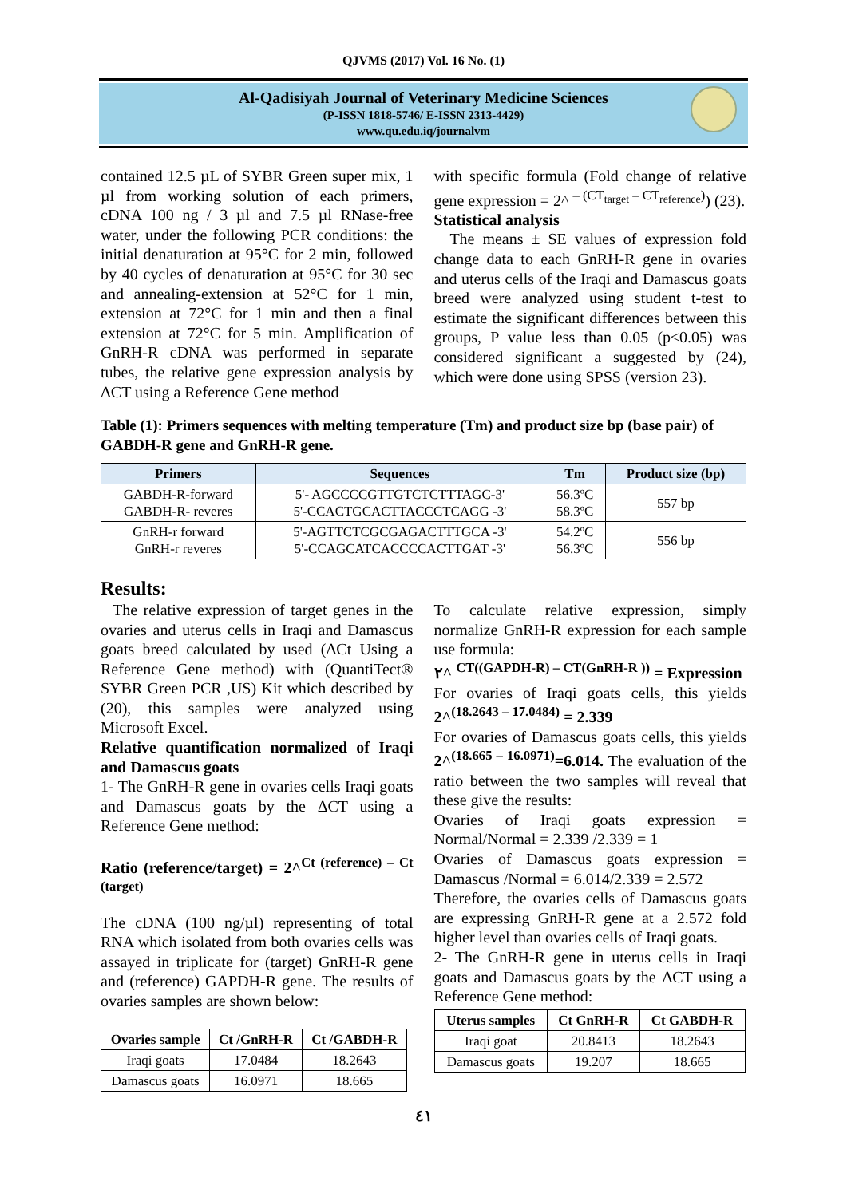QJVMS (2017) Vol. 16 No. (1)
Al-Qadisiyah Journal of Veterinary Medicine Sciences
(P-ISSN 1818-5746/ E-ISSN 2313-4429)
www.qu.edu.iq/journalvm
contained 12.5 µL of SYBR Green super mix, 1 µl from working solution of each primers, cDNA 100 ng / 3 µl and 7.5 µl RNase-free water, under the following PCR conditions: the initial denaturation at 95°C for 2 min, followed by 40 cycles of denaturation at 95°C for 30 sec and annealing-extension at 52°C for 1 min, extension at 72°C for 1 min and then a final extension at 72°C for 5 min. Amplification of GnRH-R cDNA was performed in separate tubes, the relative gene expression analysis by ΔCT using a Reference Gene method
with specific formula (Fold change of relative gene expression = 2^ <sup>– (CT<sub>target</sub> – CT<sub>reference</sub>)</sup>) (23).
Statistical analysis
The means ± SE values of expression fold change data to each GnRH-R gene in ovaries and uterus cells of the Iraqi and Damascus goats breed were analyzed using student t-test to estimate the significant differences between this groups, P value less than 0.05 (p≤0.05) was considered significant a suggested by (24), which were done using SPSS (version 23).
Table (1): Primers sequences with melting temperature (Tm) and product size bp (base pair) of GABDH-R gene and GnRH-R gene.
| Primers | Sequences | Tm | Product size (bp) |
| --- | --- | --- | --- |
| GABDH-R-forward GABDH-R- reveres | 5'- AGCCCCGTTGTCTCTTTAGC-3' 5'-CCACTGCACTTACCCTCAGG -3' | 56.3ºC 58.3ºC | 557 bp |
| GnRH-r forward GnRH-r reveres | 5'-AGTTCTCGCGAGACTTTGCA -3' 5'-CCAGCATCACCCCACTTGAT -3' | 54.2ºC 56.3ºC | 556 bp |
Results:
The relative expression of target genes in the ovaries and uterus cells in Iraqi and Damascus goats breed calculated by used (ΔCt Using a Reference Gene method) with (QuantiTect® SYBR Green PCR ,US) Kit which described by (20), this samples were analyzed using Microsoft Excel.
Relative quantification normalized of Iraqi and Damascus goats
1- The GnRH-R gene in ovaries cells Iraqi goats and Damascus goats by the ΔCT using a Reference Gene method:
Ratio (reference/target) = 2^<sup>Ct (reference) – Ct (target)</sup>
The cDNA (100 ng/µl) representing of total RNA which isolated from both ovaries cells was assayed in triplicate for (target) GnRH-R gene and (reference) GAPDH-R gene. The results of ovaries samples are shown below:
| Ovaries sample | Ct /GnRH-R | Ct /GABDH-R |
| --- | --- | --- |
| Iraqi goats | 17.0484 | 18.2643 |
| Damascus goats | 16.0971 | 18.665 |
To calculate relative expression, simply normalize GnRH-R expression for each sample use formula:
٢^ <sup>CT((GAPDH-R) – CT(GnRH-R ))</sup> = Expression
For ovaries of Iraqi goats cells, this yields 2^<sup>(18.2643 – 17.0484)</sup> = 2.339
For ovaries of Damascus goats cells, this yields 2^<sup>(18.665 – 16.0971)</sup>=6.014. The evaluation of the ratio between the two samples will reveal that these give the results:
Ovaries of Iraqi goats expression = Normal/Normal = 2.339 /2.339 = 1
Ovaries of Damascus goats expression = Damascus /Normal = 6.014/2.339 = 2.572
Therefore, the ovaries cells of Damascus goats are expressing GnRH-R gene at a 2.572 fold higher level than ovaries cells of Iraqi goats.
2- The GnRH-R gene in uterus cells in Iraqi goats and Damascus goats by the ΔCT using a Reference Gene method:
| Uterus samples | Ct GnRH-R | Ct GABDH-R |
| --- | --- | --- |
| Iraqi goat | 20.8413 | 18.2643 |
| Damascus goats | 19.207 | 18.665 |
٤١